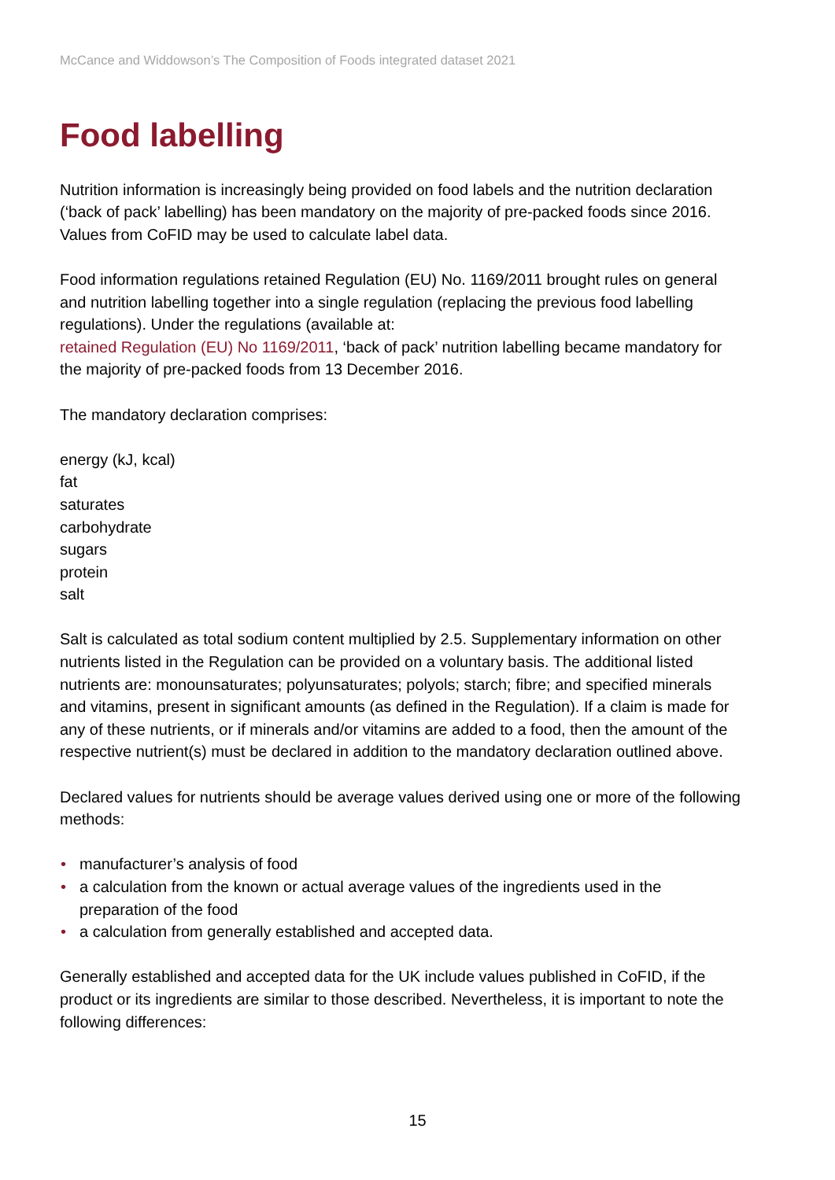McCance and Widdowson’s The Composition of Foods integrated dataset 2021
Food labelling
Nutrition information is increasingly being provided on food labels and the nutrition declaration (‘back of pack’ labelling) has been mandatory on the majority of pre-packed foods since 2016. Values from CoFID may be used to calculate label data.
Food information regulations retained Regulation (EU) No. 1169/2011 brought rules on general and nutrition labelling together into a single regulation (replacing the previous food labelling regulations). Under the regulations (available at:
retained Regulation (EU) No 1169/2011, ‘back of pack’ nutrition labelling became mandatory for the majority of pre-packed foods from 13 December 2016.
The mandatory declaration comprises:
energy (kJ, kcal)
fat
saturates
carbohydrate
sugars
protein
salt
Salt is calculated as total sodium content multiplied by 2.5. Supplementary information on other nutrients listed in the Regulation can be provided on a voluntary basis. The additional listed nutrients are: monounsaturates; polyunsaturates; polyols; starch; fibre; and specified minerals and vitamins, present in significant amounts (as defined in the Regulation). If a claim is made for any of these nutrients, or if minerals and/or vitamins are added to a food, then the amount of the respective nutrient(s) must be declared in addition to the mandatory declaration outlined above.
Declared values for nutrients should be average values derived using one or more of the following methods:
• manufacturer’s analysis of food
• a calculation from the known or actual average values of the ingredients used in the preparation of the food
• a calculation from generally established and accepted data.
Generally established and accepted data for the UK include values published in CoFID, if the product or its ingredients are similar to those described. Nevertheless, it is important to note the following differences:
15